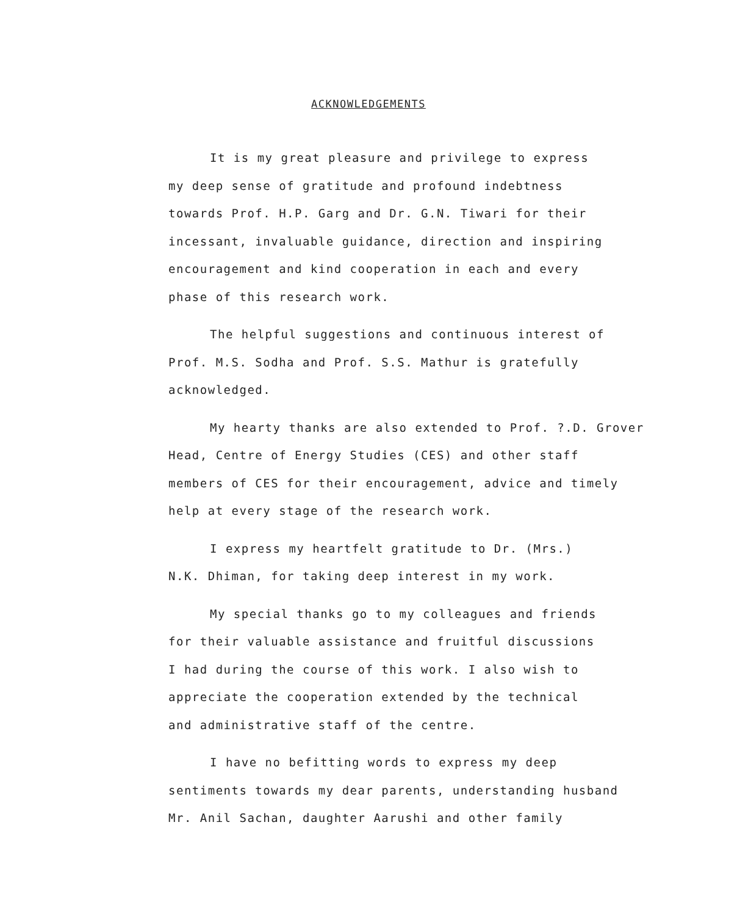ACKNOWLEDGEMENTS
It is my great pleasure and privilege to express
my deep sense of gratitude and profound indebtness
towards Prof. H.P. Garg and Dr. G.N. Tiwari for their
incessant, invaluable guidance, direction and inspiring
encouragement and kind cooperation in each and every
phase of this research work.
The helpful suggestions and continuous interest of
Prof. M.S. Sodha and Prof. S.S. Mathur is gratefully
acknowledged.
My hearty thanks are also extended to Prof. ?.D. Grover
Head, Centre of Energy Studies (CES) and other staff
members of CES for their encouragement, advice and timely
help at every stage of the research work.
I express my heartfelt gratitude to Dr. (Mrs.)
N.K. Dhiman, for taking deep interest in my work.
My special thanks go to my colleagues and friends
for their valuable assistance and fruitful discussions
I had during the course of this work. I also wish to
appreciate the cooperation extended by the technical
and administrative staff of the centre.
I have no befitting words to express my deep
sentiments towards my dear parents, understanding husband
Mr. Anil Sachan, daughter Aarushi and other family